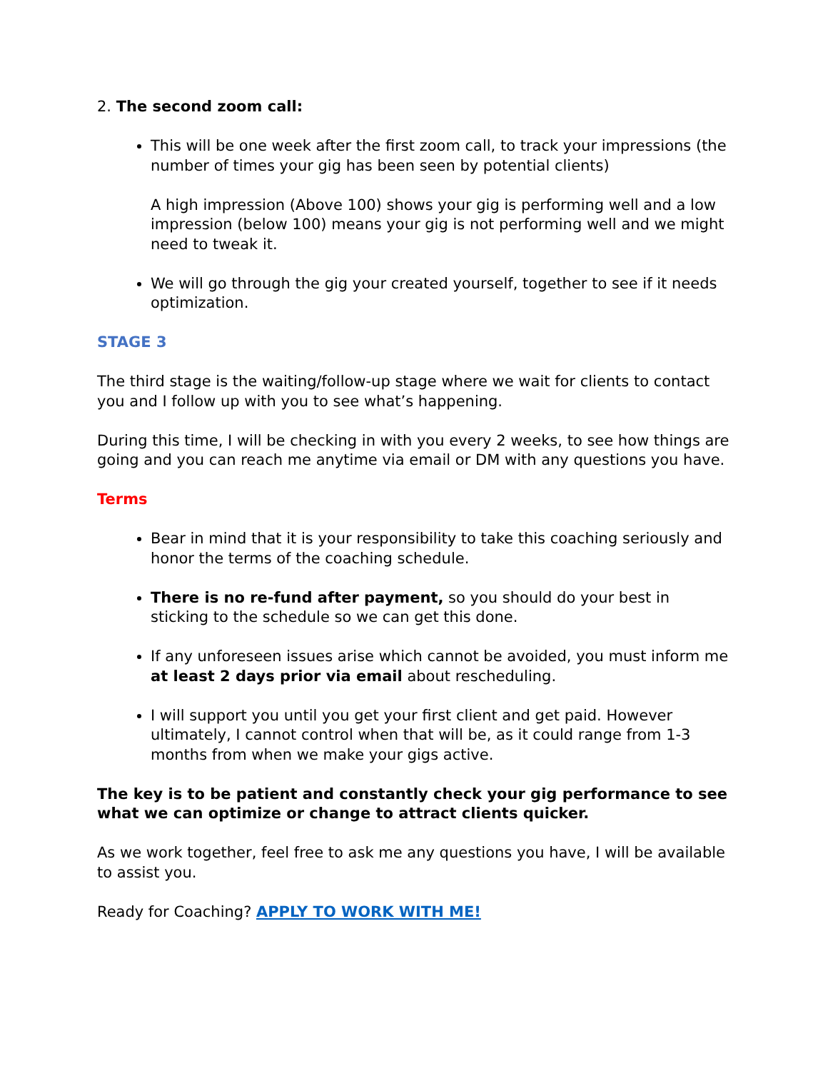2. The second zoom call:
This will be one week after the first zoom call, to track your impressions (the number of times your gig has been seen by potential clients)
A high impression (Above 100) shows your gig is performing well and a low impression (below 100) means your gig is not performing well and we might need to tweak it.
We will go through the gig your created yourself, together to see if it needs optimization.
STAGE 3
The third stage is the waiting/follow-up stage where we wait for clients to contact you and I follow up with you to see what’s happening.
During this time, I will be checking in with you every 2 weeks, to see how things are going and you can reach me anytime via email or DM with any questions you have.
Terms
Bear in mind that it is your responsibility to take this coaching seriously and honor the terms of the coaching schedule.
There is no re-fund after payment, so you should do your best in sticking to the schedule so we can get this done.
If any unforeseen issues arise which cannot be avoided, you must inform me at least 2 days prior via email about rescheduling.
I will support you until you get your first client and get paid. However ultimately, I cannot control when that will be, as it could range from 1-3 months from when we make your gigs active.
The key is to be patient and constantly check your gig performance to see what we can optimize or change to attract clients quicker.
As we work together, feel free to ask me any questions you have, I will be available to assist you.
Ready for Coaching? APPLY TO WORK WITH ME!